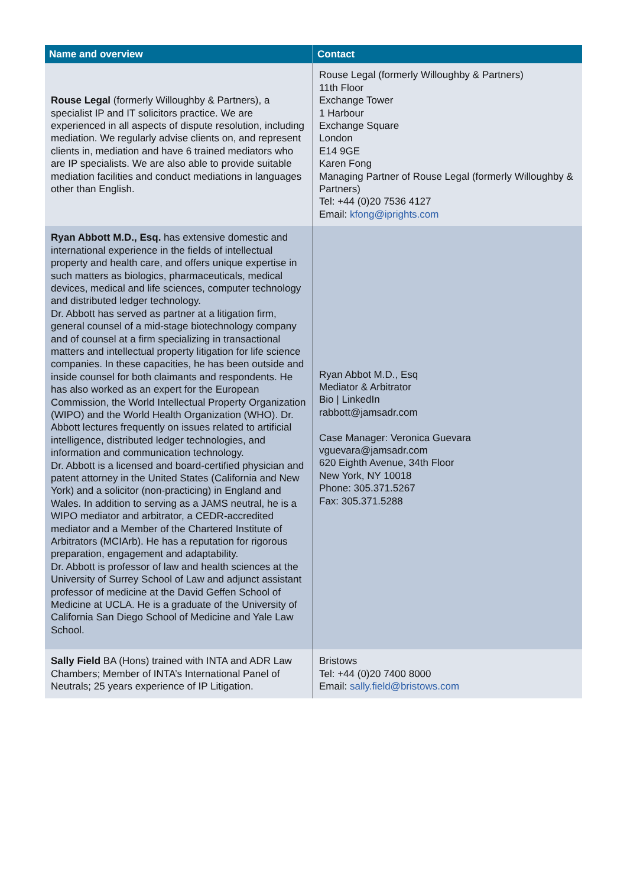| Name and overview | Contact |
| --- | --- |
| Rouse Legal (formerly Willoughby & Partners), a specialist IP and IT solicitors practice. We are experienced in all aspects of dispute resolution, including mediation. We regularly advise clients on, and represent clients in, mediation and have 6 trained mediators who are IP specialists. We are also able to provide suitable mediation facilities and conduct mediations in languages other than English. | Rouse Legal (formerly Willoughby & Partners) 11th Floor Exchange Tower 1 Harbour Exchange Square London E14 9GE Karen Fong Managing Partner of Rouse Legal (formerly Willoughby & Partners) Tel: +44 (0)20 7536 4127 Email: kfong@iprights.com |
| Ryan Abbott M.D., Esq. has extensive domestic and international experience in the fields of intellectual property and health care, and offers unique expertise in such matters as biologics, pharmaceuticals, medical devices, medical and life sciences, computer technology and distributed ledger technology. Dr. Abbott has served as partner at a litigation firm, general counsel of a mid-stage biotechnology company and of counsel at a firm specializing in transactional matters and intellectual property litigation for life science companies. In these capacities, he has been outside and inside counsel for both claimants and respondents. He has also worked as an expert for the European Commission, the World Intellectual Property Organization (WIPO) and the World Health Organization (WHO). Dr. Abbott lectures frequently on issues related to artificial intelligence, distributed ledger technologies, and information and communication technology. Dr. Abbott is a licensed and board-certified physician and patent attorney in the United States (California and New York) and a solicitor (non-practicing) in England and Wales. In addition to serving as a JAMS neutral, he is a WIPO mediator and arbitrator, a CEDR-accredited mediator and a Member of the Chartered Institute of Arbitrators (MCIArb). He has a reputation for rigorous preparation, engagement and adaptability. Dr. Abbott is professor of law and health sciences at the University of Surrey School of Law and adjunct assistant professor of medicine at the David Geffen School of Medicine at UCLA. He is a graduate of the University of California San Diego School of Medicine and Yale Law School. | Ryan Abbot M.D., Esq Mediator & Arbitrator Bio / LinkedIn rabbott@jamsadr.com Case Manager: Veronica Guevara vguevara@jamsadr.com 620 Eighth Avenue, 34th Floor New York, NY 10018 Phone: 305.371.5267 Fax: 305.371.5288 |
| Sally Field BA (Hons) trained with INTA and ADR Law Chambers; Member of INTA’s International Panel of Neutrals; 25 years experience of IP Litigation. | Bristows Tel: +44 (0)20 7400 8000 Email: sally.field@bristows.com |